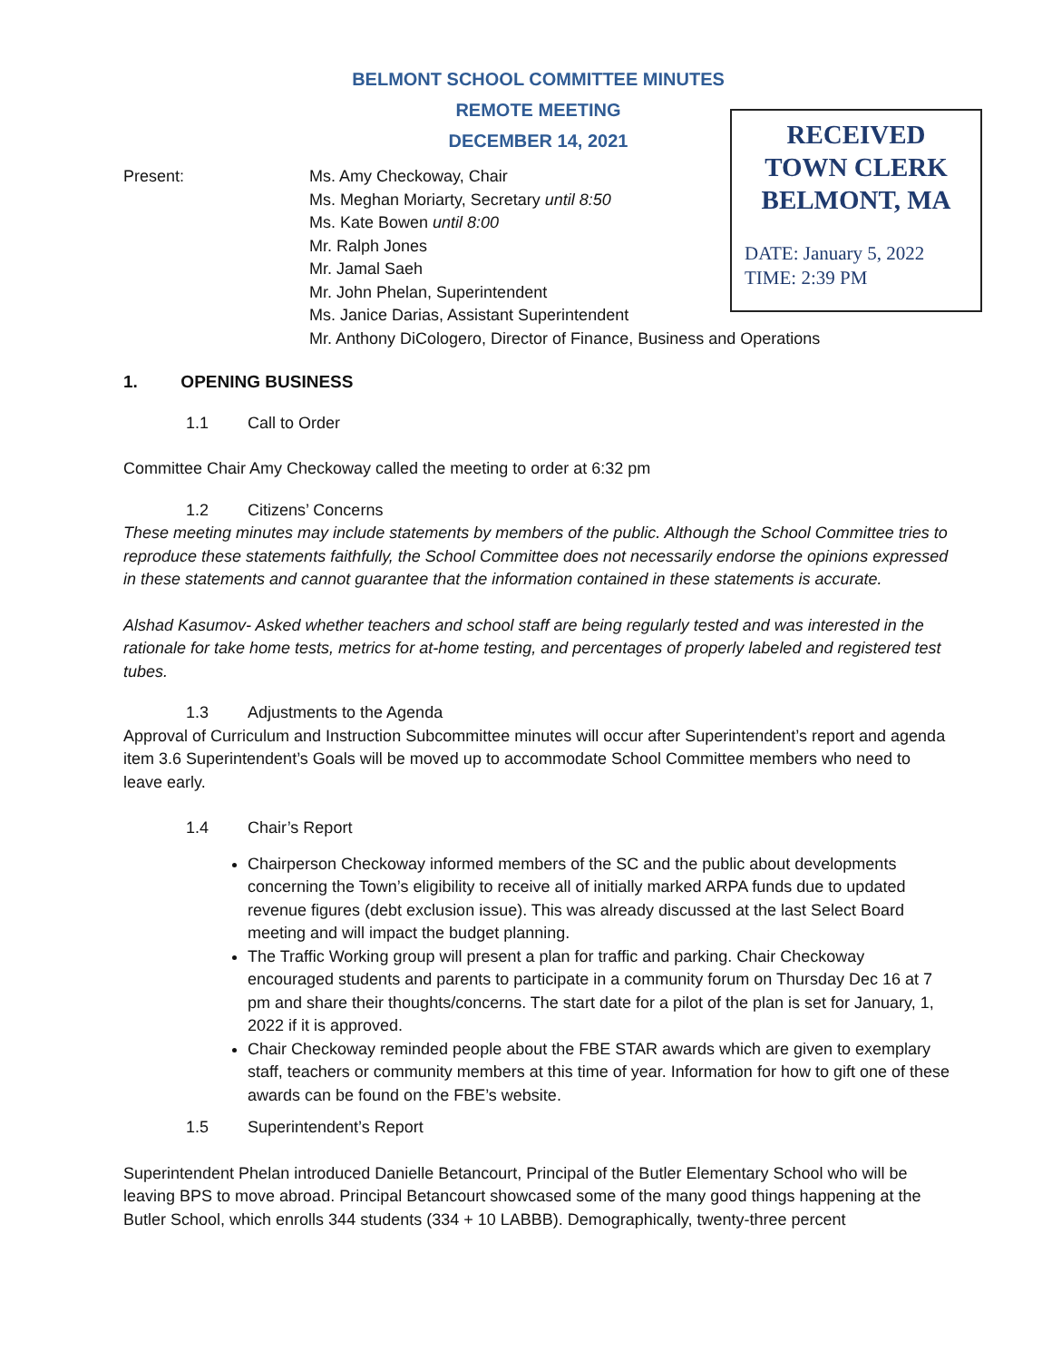BELMONT SCHOOL COMMITTEE MINUTES
REMOTE MEETING
DECEMBER 14, 2021
RECEIVED
TOWN CLERK
BELMONT, MA
DATE: January 5, 2022
TIME: 2:39 PM
Present: Ms. Amy Checkoway, Chair
Ms. Meghan Moriarty, Secretary until 8:50
Ms. Kate Bowen until 8:00
Mr. Ralph Jones
Mr. Jamal Saeh
Mr. John Phelan, Superintendent
Ms. Janice Darias, Assistant Superintendent
Mr. Anthony DiCologero, Director of Finance, Business and Operations
1. OPENING BUSINESS
1.1 Call to Order
Committee Chair Amy Checkoway called the meeting to order at 6:32 pm
1.2 Citizens’ Concerns
These meeting minutes may include statements by members of the public. Although the School Committee tries to reproduce these statements faithfully, the School Committee does not necessarily endorse the opinions expressed in these statements and cannot guarantee that the information contained in these statements is accurate.
Alshad Kasumov- Asked whether teachers and school staff are being regularly tested and was interested in the rationale for take home tests, metrics for at-home testing, and percentages of properly labeled and registered test tubes.
1.3 Adjustments to the Agenda
Approval of Curriculum and Instruction Subcommittee minutes will occur after Superintendent’s report and agenda item 3.6 Superintendent’s Goals will be moved up to accommodate School Committee members who need to leave early.
1.4 Chair’s Report
Chairperson Checkoway informed members of the SC and the public about developments concerning the Town’s eligibility to receive all of initially marked ARPA funds due to updated revenue figures (debt exclusion issue). This was already discussed at the last Select Board meeting and will impact the budget planning.
The Traffic Working group will present a plan for traffic and parking. Chair Checkoway encouraged students and parents to participate in a community forum on Thursday Dec 16 at 7 pm and share their thoughts/concerns. The start date for a pilot of the plan is set for January, 1, 2022 if it is approved.
Chair Checkoway reminded people about the FBE STAR awards which are given to exemplary staff, teachers or community members at this time of year. Information for how to gift one of these awards can be found on the FBE’s website.
1.5 Superintendent’s Report
Superintendent Phelan introduced Danielle Betancourt, Principal of the Butler Elementary School who will be leaving BPS to move abroad. Principal Betancourt showcased some of the many good things happening at the Butler School, which enrolls 344 students (334 + 10 LABBB). Demographically, twenty-three percent